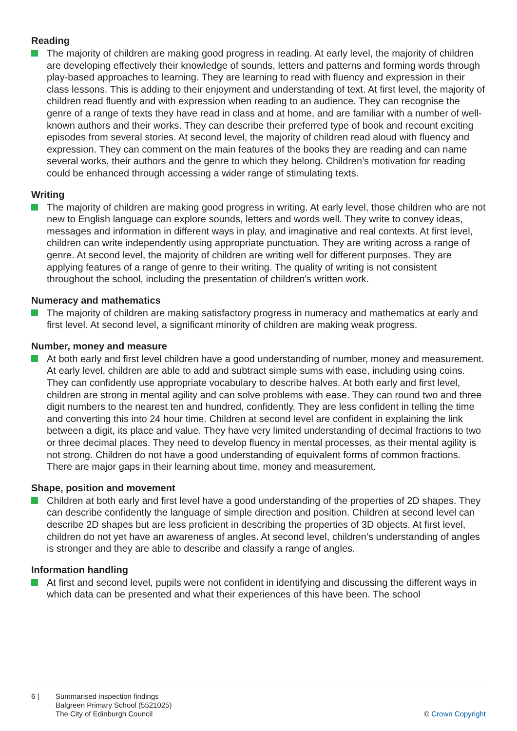Reading
The majority of children are making good progress in reading. At early level, the majority of children are developing effectively their knowledge of sounds, letters and patterns and forming words through play-based approaches to learning. They are learning to read with fluency and expression in their class lessons. This is adding to their enjoyment and understanding of text. At first level, the majority of children read fluently and with expression when reading to an audience. They can recognise the genre of a range of texts they have read in class and at home, and are familiar with a number of well-known authors and their works. They can describe their preferred type of book and recount exciting episodes from several stories. At second level, the majority of children read aloud with fluency and expression. They can comment on the main features of the books they are reading and can name several works, their authors and the genre to which they belong. Children’s motivation for reading could be enhanced through accessing a wider range of stimulating texts.
Writing
The majority of children are making good progress in writing. At early level, those children who are not new to English language can explore sounds, letters and words well. They write to convey ideas, messages and information in different ways in play, and imaginative and real contexts. At first level, children can write independently using appropriate punctuation. They are writing across a range of genre. At second level, the majority of children are writing well for different purposes. They are applying features of a range of genre to their writing. The quality of writing is not consistent throughout the school, including the presentation of children’s written work.
Numeracy and mathematics
The majority of children are making satisfactory progress in numeracy and mathematics at early and first level. At second level, a significant minority of children are making weak progress.
Number, money and measure
At both early and first level children have a good understanding of number, money and measurement. At early level, children are able to add and subtract simple sums with ease, including using coins. They can confidently use appropriate vocabulary to describe halves. At both early and first level, children are strong in mental agility and can solve problems with ease. They can round two and three digit numbers to the nearest ten and hundred, confidently. They are less confident in telling the time and converting this into 24 hour time. Children at second level are confident in explaining the link between a digit, its place and value. They have very limited understanding of decimal fractions to two or three decimal places. They need to develop fluency in mental processes, as their mental agility is not strong. Children do not have a good understanding of equivalent forms of common fractions. There are major gaps in their learning about time, money and measurement.
Shape, position and movement
Children at both early and first level have a good understanding of the properties of 2D shapes. They can describe confidently the language of simple direction and position. Children at second level can describe 2D shapes but are less proficient in describing the properties of 3D objects. At first level, children do not yet have an awareness of angles. At second level, children’s understanding of angles is stronger and they are able to describe and classify a range of angles.
Information handling
At first and second level, pupils were not confident in identifying and discussing the different ways in which data can be presented and what their experiences of this have been. The school
6 | Summarised inspection findings
Balgreen Primary School (5521025)
The City of Edinburgh Council
© Crown Copyright